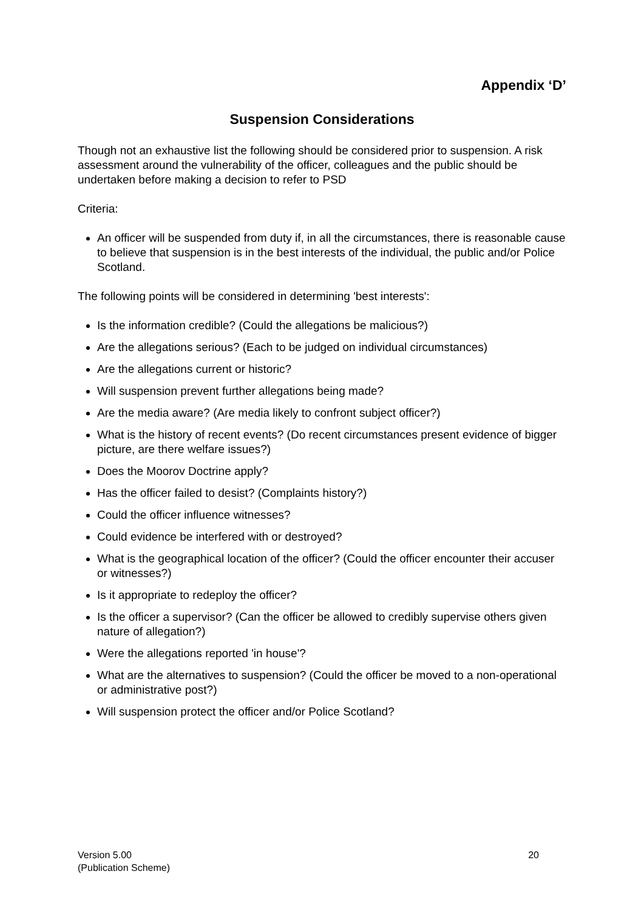Appendix ‘D’
Suspension Considerations
Though not an exhaustive list the following should be considered prior to suspension. A risk assessment around the vulnerability of the officer, colleagues and the public should be undertaken before making a decision to refer to PSD
Criteria:
An officer will be suspended from duty if, in all the circumstances, there is reasonable cause to believe that suspension is in the best interests of the individual, the public and/or Police Scotland.
The following points will be considered in determining 'best interests':
Is the information credible? (Could the allegations be malicious?)
Are the allegations serious? (Each to be judged on individual circumstances)
Are the allegations current or historic?
Will suspension prevent further allegations being made?
Are the media aware? (Are media likely to confront subject officer?)
What is the history of recent events? (Do recent circumstances present evidence of bigger picture, are there welfare issues?)
Does the Moorov Doctrine apply?
Has the officer failed to desist? (Complaints history?)
Could the officer influence witnesses?
Could evidence be interfered with or destroyed?
What is the geographical location of the officer? (Could the officer encounter their accuser or witnesses?)
Is it appropriate to redeploy the officer?
Is the officer a supervisor? (Can the officer be allowed to credibly supervise others given nature of allegation?)
Were the allegations reported 'in house'?
What are the alternatives to suspension? (Could the officer be moved to a non-operational or administrative post?)
Will suspension protect the officer and/or Police Scotland?
Version 5.00
(Publication Scheme)
20